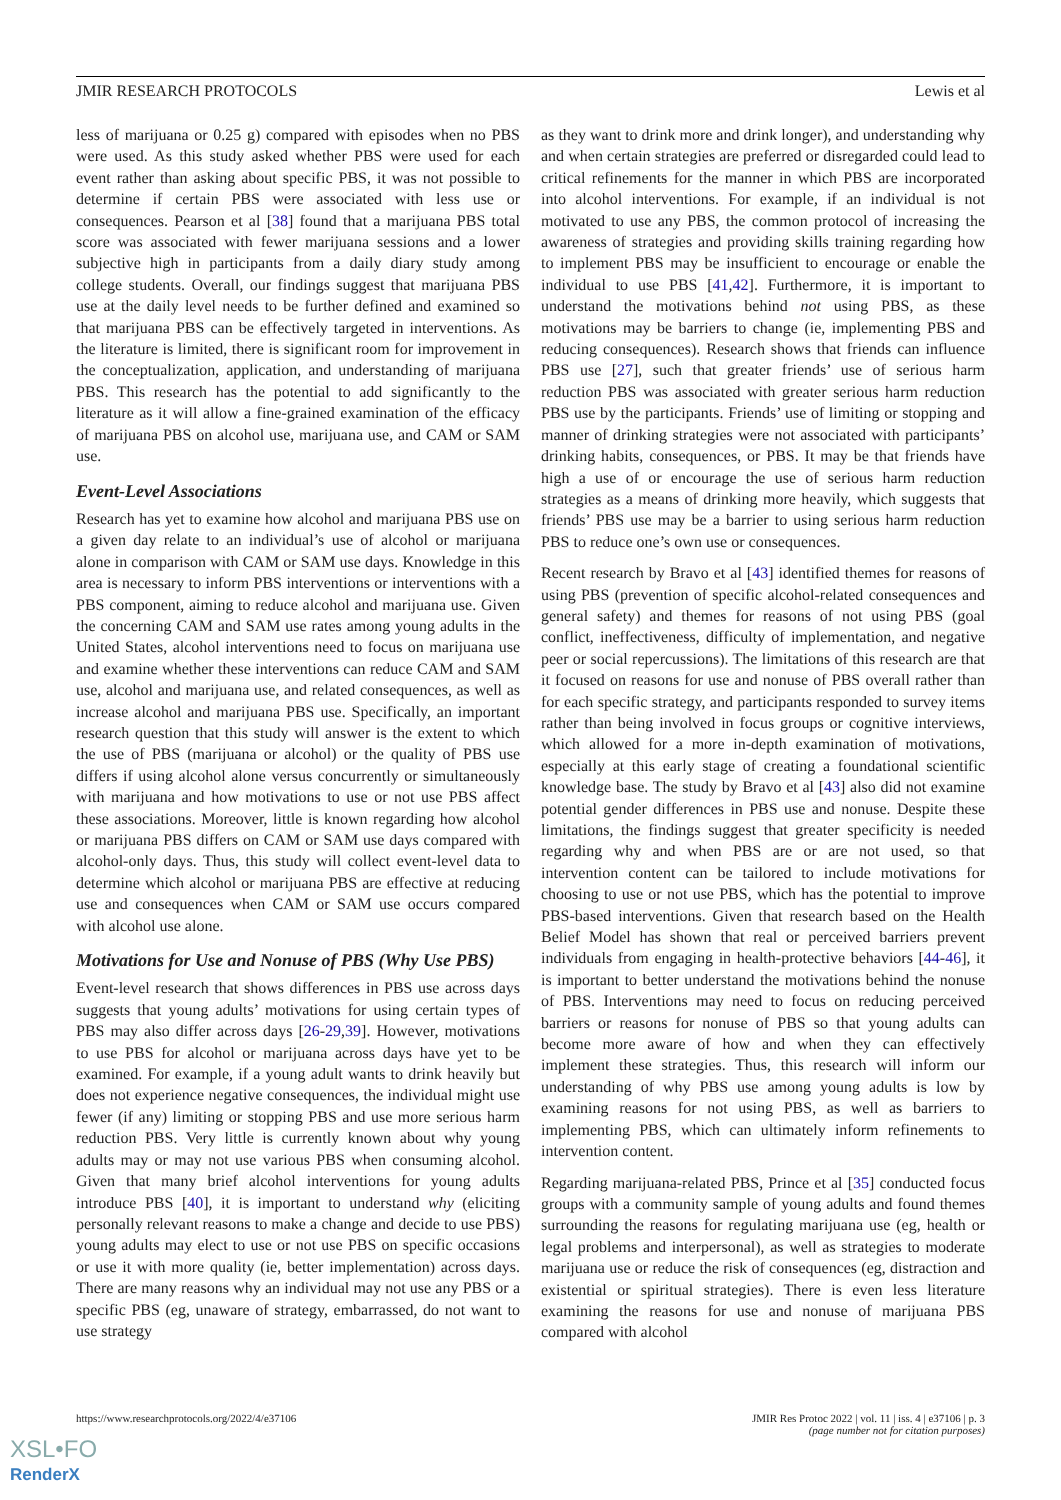JMIR RESEARCH PROTOCOLS Lewis et al
less of marijuana or 0.25 g) compared with episodes when no PBS were used. As this study asked whether PBS were used for each event rather than asking about specific PBS, it was not possible to determine if certain PBS were associated with less use or consequences. Pearson et al [38] found that a marijuana PBS total score was associated with fewer marijuana sessions and a lower subjective high in participants from a daily diary study among college students. Overall, our findings suggest that marijuana PBS use at the daily level needs to be further defined and examined so that marijuana PBS can be effectively targeted in interventions. As the literature is limited, there is significant room for improvement in the conceptualization, application, and understanding of marijuana PBS. This research has the potential to add significantly to the literature as it will allow a fine-grained examination of the efficacy of marijuana PBS on alcohol use, marijuana use, and CAM or SAM use.
Event-Level Associations
Research has yet to examine how alcohol and marijuana PBS use on a given day relate to an individual’s use of alcohol or marijuana alone in comparison with CAM or SAM use days. Knowledge in this area is necessary to inform PBS interventions or interventions with a PBS component, aiming to reduce alcohol and marijuana use. Given the concerning CAM and SAM use rates among young adults in the United States, alcohol interventions need to focus on marijuana use and examine whether these interventions can reduce CAM and SAM use, alcohol and marijuana use, and related consequences, as well as increase alcohol and marijuana PBS use. Specifically, an important research question that this study will answer is the extent to which the use of PBS (marijuana or alcohol) or the quality of PBS use differs if using alcohol alone versus concurrently or simultaneously with marijuana and how motivations to use or not use PBS affect these associations. Moreover, little is known regarding how alcohol or marijuana PBS differs on CAM or SAM use days compared with alcohol-only days. Thus, this study will collect event-level data to determine which alcohol or marijuana PBS are effective at reducing use and consequences when CAM or SAM use occurs compared with alcohol use alone.
Motivations for Use and Nonuse of PBS (Why Use PBS)
Event-level research that shows differences in PBS use across days suggests that young adults’ motivations for using certain types of PBS may also differ across days [26-29,39]. However, motivations to use PBS for alcohol or marijuana across days have yet to be examined. For example, if a young adult wants to drink heavily but does not experience negative consequences, the individual might use fewer (if any) limiting or stopping PBS and use more serious harm reduction PBS. Very little is currently known about why young adults may or may not use various PBS when consuming alcohol. Given that many brief alcohol interventions for young adults introduce PBS [40], it is important to understand why (eliciting personally relevant reasons to make a change and decide to use PBS) young adults may elect to use or not use PBS on specific occasions or use it with more quality (ie, better implementation) across days. There are many reasons why an individual may not use any PBS or a specific PBS (eg, unaware of strategy, embarrassed, do not want to use strategy
as they want to drink more and drink longer), and understanding why and when certain strategies are preferred or disregarded could lead to critical refinements for the manner in which PBS are incorporated into alcohol interventions. For example, if an individual is not motivated to use any PBS, the common protocol of increasing the awareness of strategies and providing skills training regarding how to implement PBS may be insufficient to encourage or enable the individual to use PBS [41,42]. Furthermore, it is important to understand the motivations behind not using PBS, as these motivations may be barriers to change (ie, implementing PBS and reducing consequences). Research shows that friends can influence PBS use [27], such that greater friends’ use of serious harm reduction PBS was associated with greater serious harm reduction PBS use by the participants. Friends’ use of limiting or stopping and manner of drinking strategies were not associated with participants’ drinking habits, consequences, or PBS. It may be that friends have high a use of or encourage the use of serious harm reduction strategies as a means of drinking more heavily, which suggests that friends’ PBS use may be a barrier to using serious harm reduction PBS to reduce one’s own use or consequences.
Recent research by Bravo et al [43] identified themes for reasons of using PBS (prevention of specific alcohol-related consequences and general safety) and themes for reasons of not using PBS (goal conflict, ineffectiveness, difficulty of implementation, and negative peer or social repercussions). The limitations of this research are that it focused on reasons for use and nonuse of PBS overall rather than for each specific strategy, and participants responded to survey items rather than being involved in focus groups or cognitive interviews, which allowed for a more in-depth examination of motivations, especially at this early stage of creating a foundational scientific knowledge base. The study by Bravo et al [43] also did not examine potential gender differences in PBS use and nonuse. Despite these limitations, the findings suggest that greater specificity is needed regarding why and when PBS are or are not used, so that intervention content can be tailored to include motivations for choosing to use or not use PBS, which has the potential to improve PBS-based interventions. Given that research based on the Health Belief Model has shown that real or perceived barriers prevent individuals from engaging in health-protective behaviors [44-46], it is important to better understand the motivations behind the nonuse of PBS. Interventions may need to focus on reducing perceived barriers or reasons for nonuse of PBS so that young adults can become more aware of how and when they can effectively implement these strategies. Thus, this research will inform our understanding of why PBS use among young adults is low by examining reasons for not using PBS, as well as barriers to implementing PBS, which can ultimately inform refinements to intervention content.
Regarding marijuana-related PBS, Prince et al [35] conducted focus groups with a community sample of young adults and found themes surrounding the reasons for regulating marijuana use (eg, health or legal problems and interpersonal), as well as strategies to moderate marijuana use or reduce the risk of consequences (eg, distraction and existential or spiritual strategies). There is even less literature examining the reasons for use and nonuse of marijuana PBS compared with alcohol
https://www.researchprotocols.org/2022/4/e37106 JMIR Res Protoc 2022 | vol. 11 | iss. 4 | e37106 | p. 3
(page number not for citation purposes)
XSL•FO
RenderX